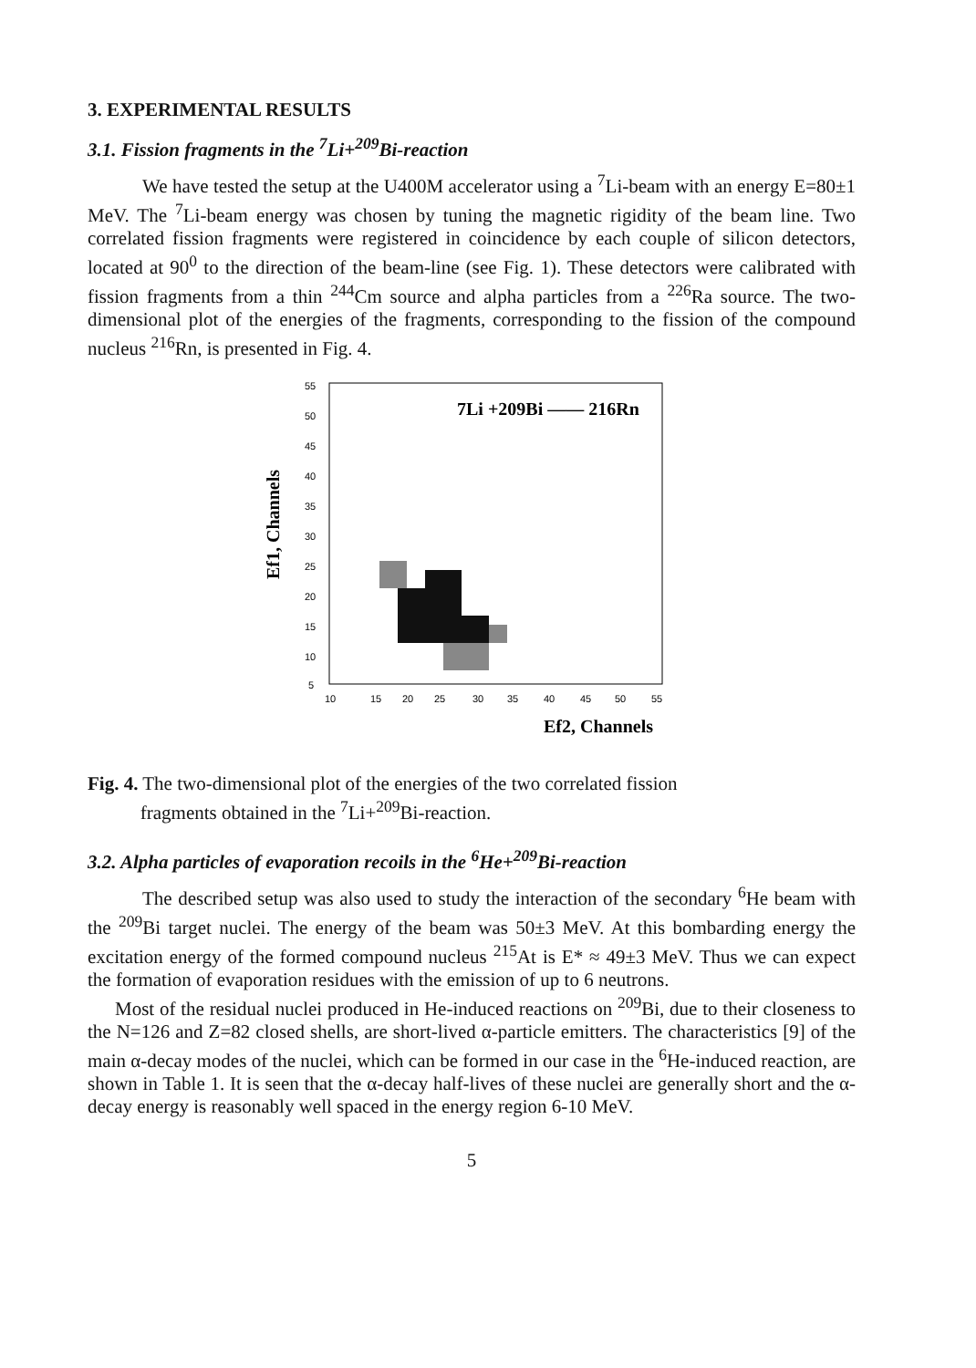3. EXPERIMENTAL RESULTS
3.1. Fission fragments in the <sup>7</sup>Li+<sup>209</sup>Bi-reaction
We have tested the setup at the U400M accelerator using a <sup>7</sup>Li-beam with an energy E=80±1 MeV. The <sup>7</sup>Li-beam energy was chosen by tuning the magnetic rigidity of the beam line. Two correlated fission fragments were registered in coincidence by each couple of silicon detectors, located at 90<sup>0</sup> to the direction of the beam-line (see Fig. 1). These detectors were calibrated with fission fragments from a thin <sup>244</sup>Cm source and alpha particles from a <sup>226</sup>Ra source. The two-dimensional plot of the energies of the fragments, corresponding to the fission of the compound nucleus <sup>216</sup>Rn, is presented in Fig. 4.
7Li +209Bi —— 216Rn
Ef1, Channels
55
50
45
40
35
30
25
20
15
10
5
10
15
20
25
30
35
40
45
50
55
Ef2, Channels
Fig. 4. The two-dimensional plot of the energies of the two correlated fission
fragments obtained in the <sup>7</sup>Li+<sup>209</sup>Bi-reaction.
3.2. Alpha particles of evaporation recoils in the <sup>6</sup>He+<sup>209</sup>Bi-reaction
The described setup was also used to study the interaction of the secondary <sup>6</sup>He beam with the <sup>209</sup>Bi target nuclei. The energy of the beam was 50±3 MeV. At this bombarding energy the excitation energy of the formed compound nucleus <sup>215</sup>At is E* ≈ 49±3 MeV. Thus we can expect the formation of evaporation residues with the emission of up to 6 neutrons.
Most of the residual nuclei produced in He-induced reactions on <sup>209</sup>Bi, due to their closeness to the N=126 and Z=82 closed shells, are short-lived α-particle emitters. The characteristics [9] of the main α-decay modes of the nuclei, which can be formed in our case in the <sup>6</sup>He-induced reaction, are shown in Table 1. It is seen that the α-decay half-lives of these nuclei are generally short and the α-decay energy is reasonably well spaced in the energy region 6-10 MeV.
5